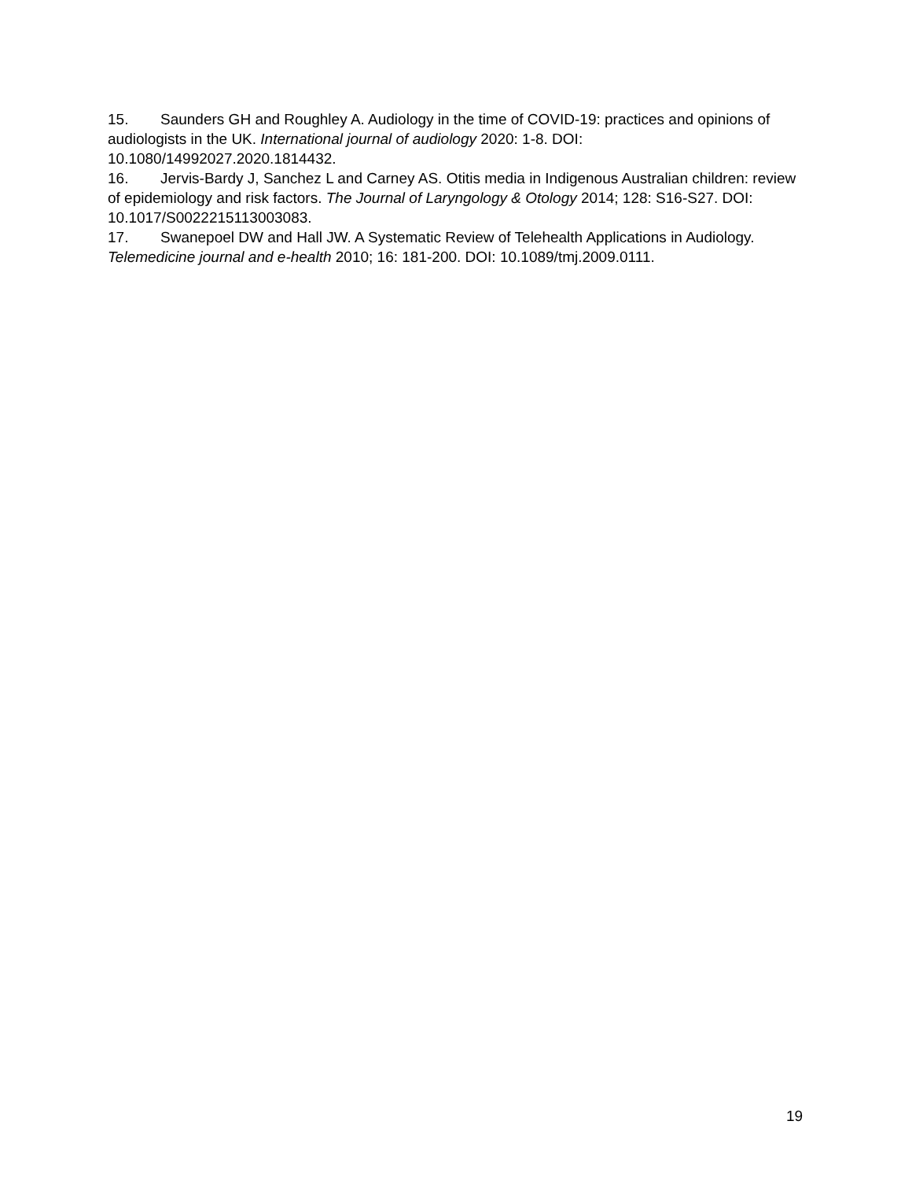15. Saunders GH and Roughley A. Audiology in the time of COVID-19: practices and opinions of audiologists in the UK. International journal of audiology 2020: 1-8. DOI: 10.1080/14992027.2020.1814432.
16. Jervis-Bardy J, Sanchez L and Carney AS. Otitis media in Indigenous Australian children: review of epidemiology and risk factors. The Journal of Laryngology & Otology 2014; 128: S16-S27. DOI: 10.1017/S0022215113003083.
17. Swanepoel DW and Hall JW. A Systematic Review of Telehealth Applications in Audiology. Telemedicine journal and e-health 2010; 16: 181-200. DOI: 10.1089/tmj.2009.0111.
19